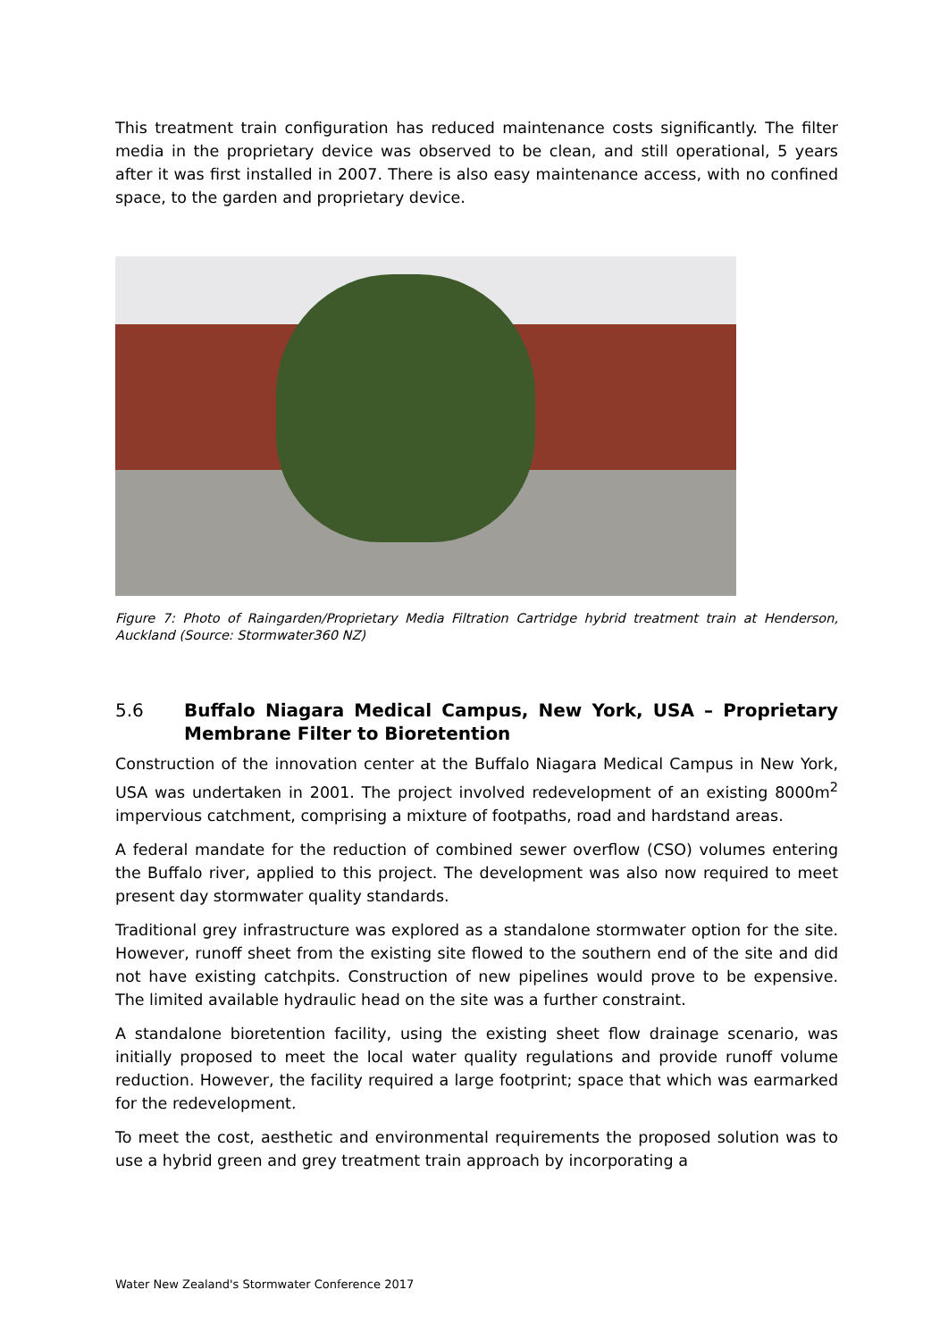This treatment train configuration has reduced maintenance costs significantly. The filter media in the proprietary device was observed to be clean, and still operational, 5 years after it was first installed in 2007. There is also easy maintenance access, with no confined space, to the garden and proprietary device.
Figure 7: Photo of Raingarden/Proprietary Media Filtration Cartridge hybrid treatment train at Henderson, Auckland (Source: Stormwater360 NZ)
5.6 Buffalo Niagara Medical Campus, New York, USA – Proprietary Membrane Filter to Bioretention
Construction of the innovation center at the Buffalo Niagara Medical Campus in New York, USA was undertaken in 2001. The project involved redevelopment of an existing 8000m<sup>2</sup> impervious catchment, comprising a mixture of footpaths, road and hardstand areas.
A federal mandate for the reduction of combined sewer overflow (CSO) volumes entering the Buffalo river, applied to this project. The development was also now required to meet present day stormwater quality standards.
Traditional grey infrastructure was explored as a standalone stormwater option for the site. However, runoff sheet from the existing site flowed to the southern end of the site and did not have existing catchpits. Construction of new pipelines would prove to be expensive. The limited available hydraulic head on the site was a further constraint.
A standalone bioretention facility, using the existing sheet flow drainage scenario, was initially proposed to meet the local water quality regulations and provide runoff volume reduction. However, the facility required a large footprint; space that which was earmarked for the redevelopment.
To meet the cost, aesthetic and environmental requirements the proposed solution was to use a hybrid green and grey treatment train approach by incorporating a
Water New Zealand's Stormwater Conference 2017